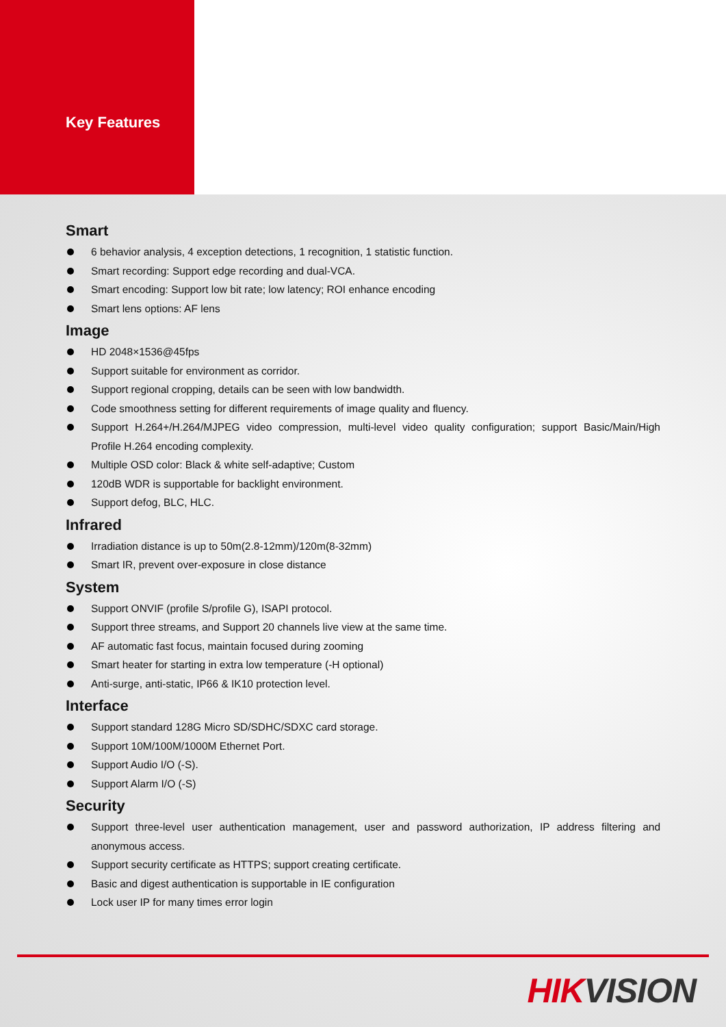Key Features
Smart
6 behavior analysis, 4 exception detections, 1 recognition, 1 statistic function.
Smart recording: Support edge recording and dual-VCA.
Smart encoding: Support low bit rate; low latency; ROI enhance encoding
Smart lens options: AF lens
Image
HD 2048×1536@45fps
Support suitable for environment as corridor.
Support regional cropping, details can be seen with low bandwidth.
Code smoothness setting for different requirements of image quality and fluency.
Support H.264+/H.264/MJPEG video compression, multi-level video quality configuration; support Basic/Main/High Profile H.264 encoding complexity.
Multiple OSD color: Black & white self-adaptive; Custom
120dB WDR is supportable for backlight environment.
Support defog, BLC, HLC.
Infrared
Irradiation distance is up to 50m(2.8-12mm)/120m(8-32mm)
Smart IR, prevent over-exposure in close distance
System
Support ONVIF (profile S/profile G), ISAPI protocol.
Support three streams, and Support 20 channels live view at the same time.
AF automatic fast focus, maintain focused during zooming
Smart heater for starting in extra low temperature (-H optional)
Anti-surge, anti-static, IP66 & IK10 protection level.
Interface
Support standard 128G Micro SD/SDHC/SDXC card storage.
Support 10M/100M/1000M Ethernet Port.
Support Audio I/O (-S).
Support Alarm I/O (-S)
Security
Support three-level user authentication management, user and password authorization, IP address filtering and anonymous access.
Support security certificate as HTTPS; support creating certificate.
Basic and digest authentication is supportable in IE configuration
Lock user IP for many times error login
HIKVISION